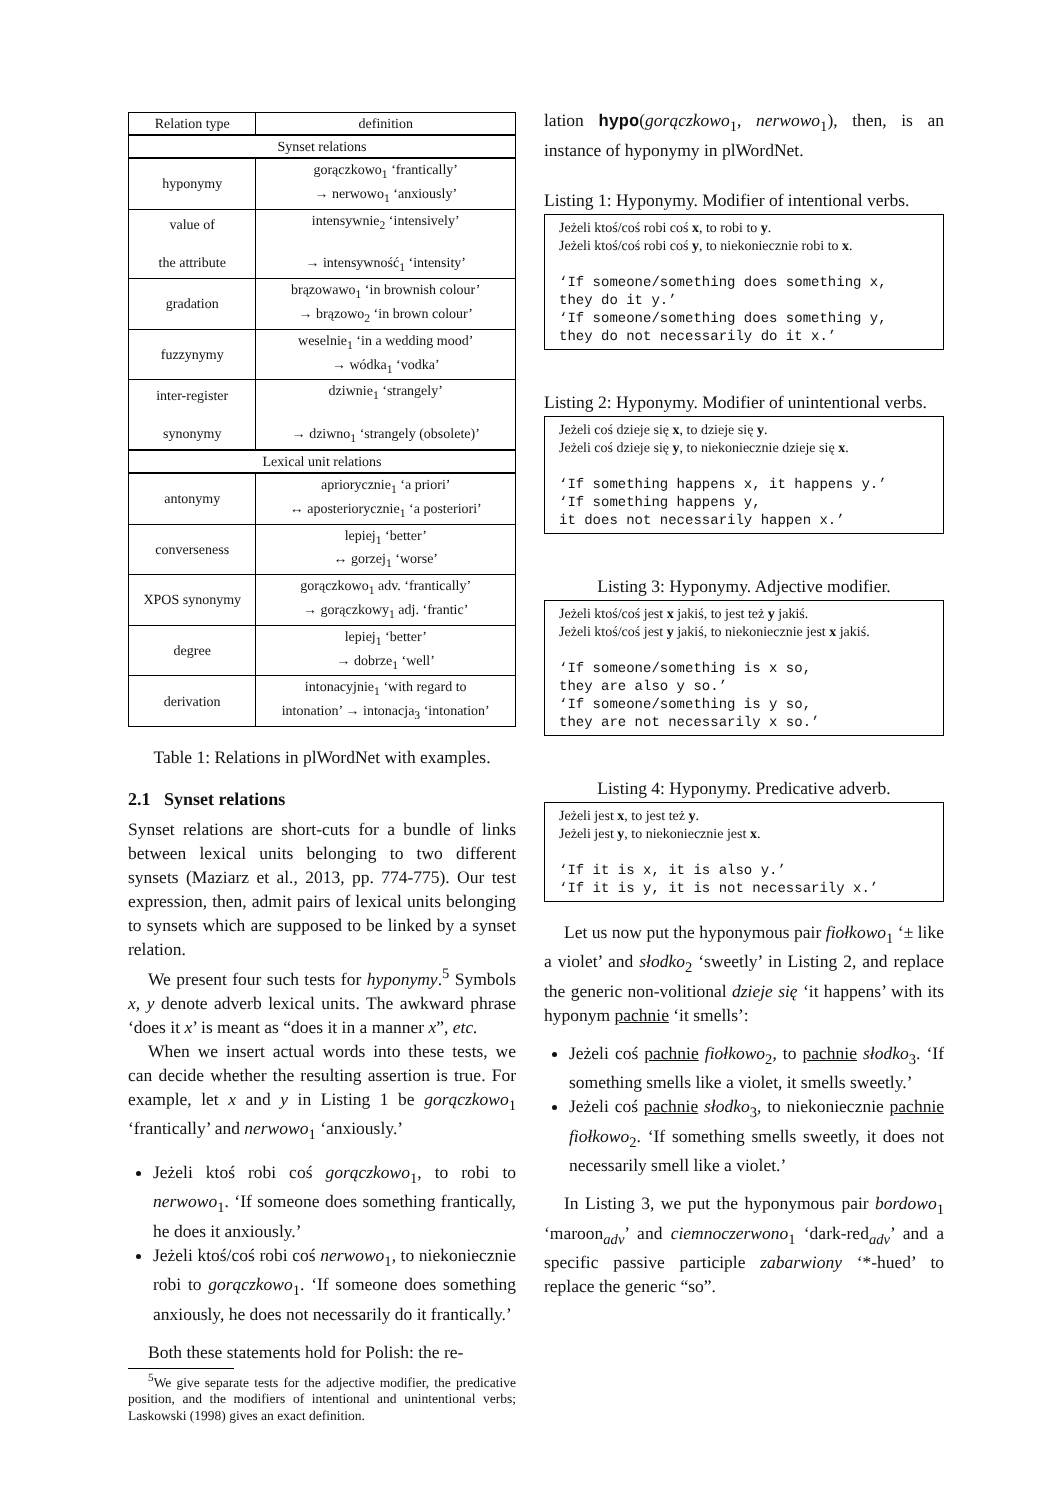| Relation type | definition |
| Synset relations | |
| hyponymy | gorączkowo<sub>1</sub> ‘frantically’ → nerwowo<sub>1</sub> ‘anxiously’ |
| value of the attribute | intensywnie<sub>2</sub> ‘intensively’ → intensywność<sub>1</sub> ‘intensity’ |
| gradation | brązowawo<sub>1</sub> ‘in brownish colour’ → brązowo<sub>2</sub> ‘in brown colour’ |
| fuzzynymy | weselnie<sub>1</sub> ‘in a wedding mood’ → wódka<sub>1</sub> ‘vodka’ |
| inter-register synonymy | dziwnie<sub>1</sub> ‘strangely’ → dziwno<sub>1</sub> ‘strangely (obsolete)’ |
| Lexical unit relations | |
| antonymy | apriorycznie<sub>1</sub> ‘a priori’ ↔ aposteriorycznie<sub>1</sub> ‘a posteriori’ |
| converseness | lepiej<sub>1</sub> ‘better’ ↔ gorzej<sub>1</sub> ‘worse’ |
| XPOS synonymy | gorączkowo<sub>1</sub> adv. ‘frantically’ → gorączkowy<sub>1</sub> adj. ‘frantic’ |
| degree | lepiej<sub>1</sub> ‘better’ → dobrze<sub>1</sub> ‘well’ |
| derivation | intonacyjnie<sub>1</sub> ‘with regard to intonation’ → intonacja<sub>3</sub> ‘intonation’ |
Table 1: Relations in plWordNet with examples.
2.1 Synset relations
Synset relations are short-cuts for a bundle of links between lexical units belonging to two different synsets (Maziarz et al., 2013, pp. 774-775). Our test expression, then, admit pairs of lexical units belonging to synsets which are supposed to be linked by a synset relation.
We present four such tests for hyponymy.<sup>5</sup> Symbols x, y denote adverb lexical units. The awkward phrase ‘does it x’ is meant as “does it in a manner x”, etc.
When we insert actual words into these tests, we can decide whether the resulting assertion is true. For example, let x and y in Listing 1 be gorączkowo<sub>1</sub> ‘frantically’ and nerwowo<sub>1</sub> ‘anxiously.’
Jeżeli ktoś robi coś gorączkowo<sub>1</sub>, to robi to nerwowo<sub>1</sub>. ‘If someone does something frantically, he does it anxiously.’
Jeżeli ktoś/coś robi coś nerwowo<sub>1</sub>, to niekoniecznie robi to gorączkowo<sub>1</sub>. ‘If someone does something anxiously, he does not necessarily do it frantically.’
Both these statements hold for Polish: the re-
<sup>5</sup> We give separate tests for the adjective modifier, the predicative position, and the modifiers of intentional and unintentional verbs; Laskowski (1998) gives an exact definition.
lation hypo(gorączkowo<sub>1</sub>, nerwowo<sub>1</sub>), then, is an instance of hyponymy in plWordNet.
Listing 1: Hyponymy. Modifier of intentional verbs.
Jeżeli ktoś/coś robi coś x, to robi to y.
Jeżeli ktoś/coś robi coś y, to niekoniecznie robi to x.
‘If someone/something does something x,
they do it y.’
‘If someone/something does something y,
they do not necessarily do it x.’
Listing 2: Hyponymy. Modifier of unintentional verbs.
Jeżeli coś dzieje się x, to dzieje się y.
Jeżeli coś dzieje się y, to niekoniecznie dzieje się x.
‘If something happens x, it happens y.’
‘If something happens y,
it does not necessarily happen x.’
Listing 3: Hyponymy. Adjective modifier.
Jeżeli ktoś/coś jest x jakiś, to jest też y jakiś.
Jeżeli ktoś/coś jest y jakiś, to niekoniecznie jest x jakiś.
‘If someone/something is x so,
they are also y so.’
‘If someone/something is y so,
they are not necessarily x so.’
Listing 4: Hyponymy. Predicative adverb.
Jeżeli jest x, to jest też y.
Jeżeli jest y, to niekoniecznie jest x.
‘If it is x, it is also y.’
‘If it is y, it is not necessarily x.’
Let us now put the hyponymous pair fiołkowo<sub>1</sub> ‘± like a violet’ and słodko<sub>2</sub> ‘sweetly’ in Listing 2, and replace the generic non-volitional dzieje się ‘it happens’ with its hyponym pachnie ‘it smells’:
Jeżeli coś pachnie fiołkowo<sub>2</sub>, to pachnie słodko<sub>3</sub>. ‘If something smells like a violet, it smells sweetly.’
Jeżeli coś pachnie słodko<sub>3</sub>, to niekoniecznie pachnie fiołkowo<sub>2</sub>. ‘If something smells sweetly, it does not necessarily smell like a violet.’
In Listing 3, we put the hyponymous pair bordowo<sub>1</sub> ‘maroon<sub>adv</sub>’ and ciemnoczerwono<sub>1</sub> ‘dark-red<sub>adv</sub>’ and a specific passive participle zabarwiony ‘*-hued’ to replace the generic “so”.